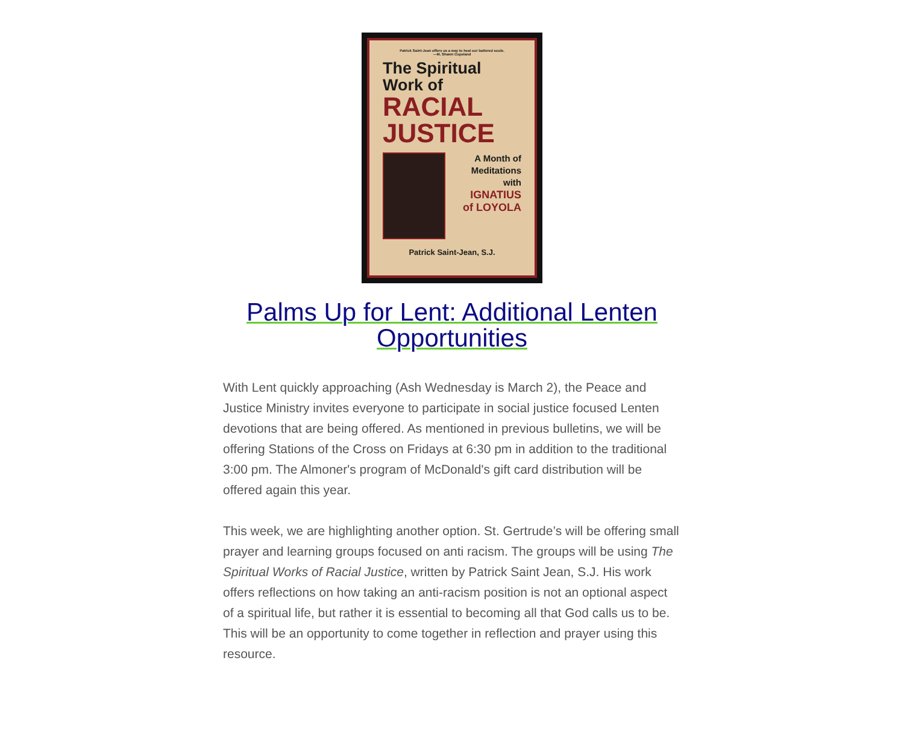Patrick Saint-Jean offers us a way to heal our battered souls.
—M. Shawn Copeland
The Spiritual
Work of
RACIAL
JUSTICE
A Month of
Meditations
with
IGNATIUS
of LOYOLA
Patrick Saint-Jean, S.J.
Palms Up for Lent: Additional Lenten Opportunities
With Lent quickly approaching (Ash Wednesday is March 2), the Peace and Justice Ministry invites everyone to participate in social justice focused Lenten devotions that are being offered. As mentioned in previous bulletins, we will be offering Stations of the Cross on Fridays at 6:30 pm in addition to the traditional 3:00 pm. The Almoner's program of McDonald's gift card distribution will be offered again this year.
This week, we are highlighting another option. St. Gertrude’s will be offering small prayer and learning groups focused on anti racism. The groups will be using The Spiritual Works of Racial Justice, written by Patrick Saint Jean, S.J. His work offers reflections on how taking an anti-racism position is not an optional aspect of a spiritual life, but rather it is essential to becoming all that God calls us to be. This will be an opportunity to come together in reflection and prayer using this resource.